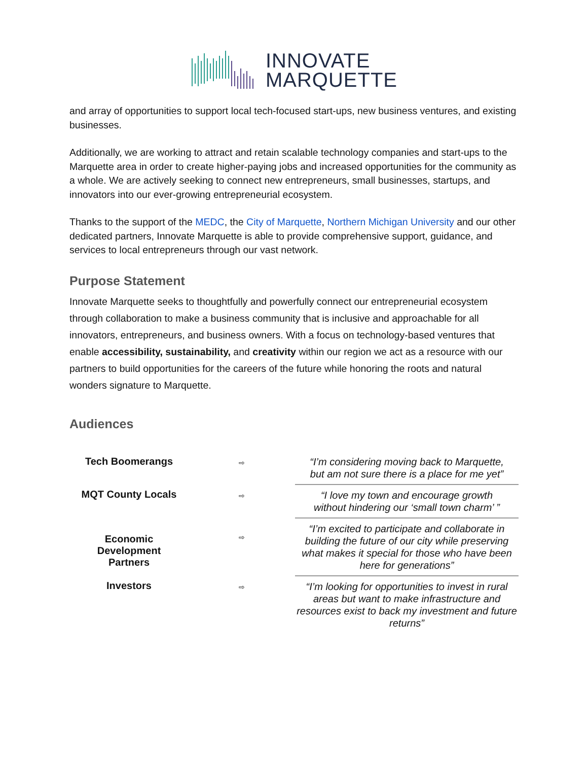INNOVATE
MARQUETTE
and array of opportunities to support local tech-focused start-ups, new business ventures, and existing businesses.
Additionally, we are working to attract and retain scalable technology companies and start-ups to the Marquette area in order to create higher-paying jobs and increased opportunities for the community as a whole. We are actively seeking to connect new entrepreneurs, small businesses, startups, and innovators into our ever-growing entrepreneurial ecosystem.
Thanks to the support of the MEDC, the City of Marquette, Northern Michigan University and our other dedicated partners, Innovate Marquette is able to provide comprehensive support, guidance, and services to local entrepreneurs through our vast network.
Purpose Statement
Innovate Marquette seeks to thoughtfully and powerfully connect our entrepreneurial ecosystem through collaboration to make a business community that is inclusive and approachable for all innovators, entrepreneurs, and business owners. With a focus on technology-based ventures that enable accessibility, sustainability, and creativity within our region we act as a resource with our partners to build opportunities for the careers of the future while honoring the roots and natural wonders signature to Marquette.
Audiences
| Tech Boomerangs | ⇨ | “I’m considering moving back to Marquette, but am not sure there is a place for me yet” |
| MQT County Locals | ⇨ | “I love my town and encourage growth without hindering our ‘small town charm’ ” |
| Economic Development Partners | ⇨ | “I’m excited to participate and collaborate in building the future of our city while preserving what makes it special for those who have been here for generations” |
| Investors | ⇨ | “I’m looking for opportunities to invest in rural areas but want to make infrastructure and resources exist to back my investment and future returns” |